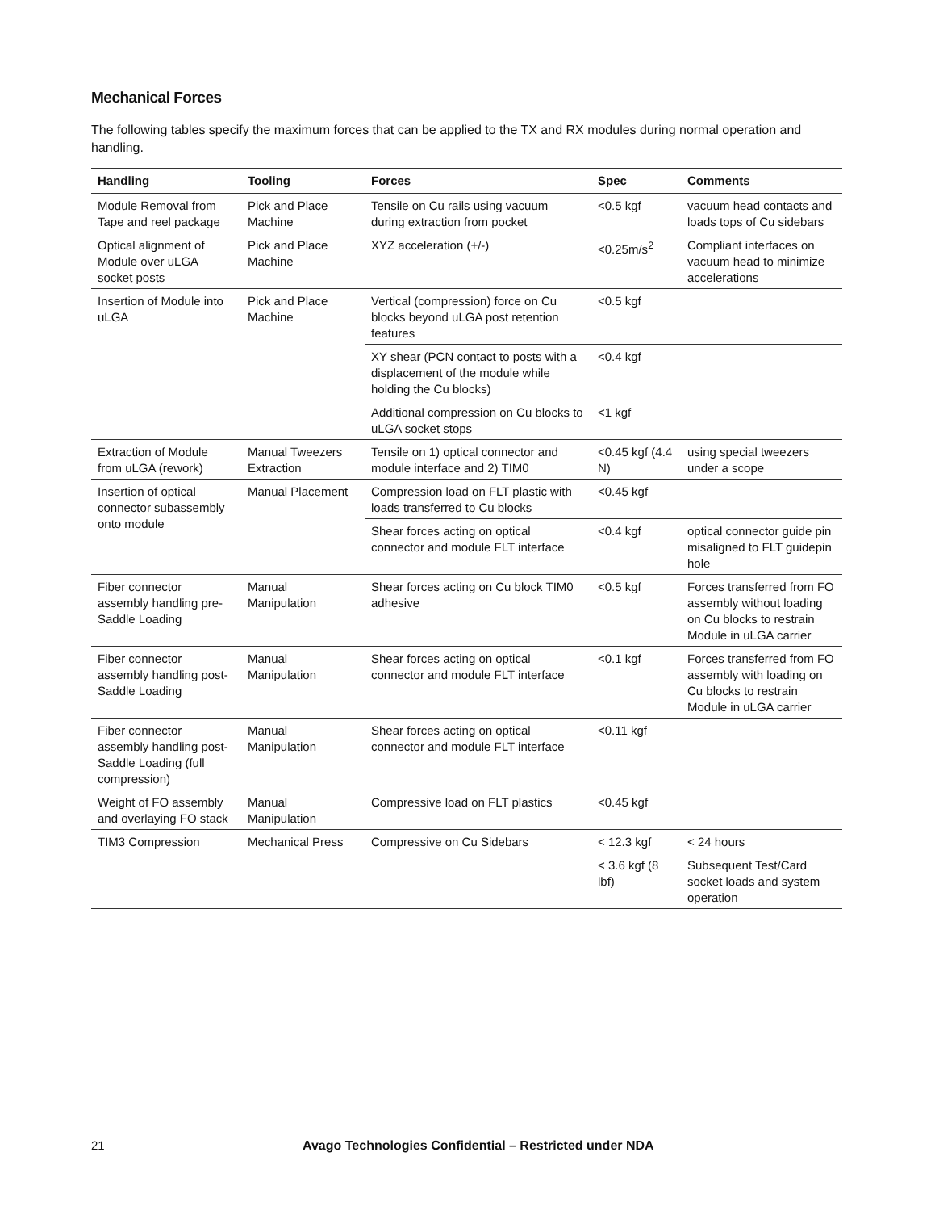Mechanical Forces
The following tables specify the maximum forces that can be applied to the TX and RX modules during normal operation and handling.
| Handling | Tooling | Forces | Spec | Comments |
| --- | --- | --- | --- | --- |
| Module Removal from Tape and reel package | Pick and Place Machine | Tensile on Cu rails using vacuum during extraction from pocket | <0.5 kgf | vacuum head contacts and loads tops of Cu sidebars |
| Optical alignment of Module over uLGA socket posts | Pick and Place Machine | XYZ acceleration (+/-) | <0.25m/s<sup>2</sup> | Compliant interfaces on vacuum head to minimize accelerations |
| Insertion of Module into uLGA | Pick and Place Machine | Vertical (compression) force on Cu blocks beyond uLGA post retention features | <0.5 kgf | |
| | | XY shear (PCN contact to posts with a displacement of the module while holding the Cu blocks) | <0.4 kgf | |
| | | Additional compression on Cu blocks to uLGA socket stops | <1 kgf | |
| Extraction of Module from uLGA (rework) | Manual Tweezers Extraction | Tensile on 1) optical connector and module interface and 2) TIM0 | <0.45 kgf (4.4 N) | using special tweezers under a scope |
| Insertion of optical connector subassembly onto module | Manual Placement | Compression load on FLT plastic with loads transferred to Cu blocks | <0.45 kgf | |
| | | Shear forces acting on optical connector and module FLT interface | <0.4 kgf | optical connector guide pin misaligned to FLT guidepin hole |
| Fiber connector assembly handling pre-Saddle Loading | Manual Manipulation | Shear forces acting on Cu block TIM0 adhesive | <0.5 kgf | Forces transferred from FO assembly without loading on Cu blocks to restrain Module in uLGA carrier |
| Fiber connector assembly handling post-Saddle Loading | Manual Manipulation | Shear forces acting on optical connector and module FLT interface | <0.1 kgf | Forces transferred from FO assembly with loading on Cu blocks to restrain Module in uLGA carrier |
| Fiber connector assembly handling post-Saddle Loading (full compression) | Manual Manipulation | Shear forces acting on optical connector and module FLT interface | <0.11 kgf | |
| Weight of FO assembly and overlaying FO stack | Manual Manipulation | Compressive load on FLT plastics | <0.45 kgf | |
| TIM3 Compression | Mechanical Press | Compressive on Cu Sidebars | < 12.3 kgf | < 24 hours |
| | | | < 3.6 kgf (8 lbf) | Subsequent Test/Card socket loads and system operation |
21 Avago Technologies Confidential – Restricted under NDA